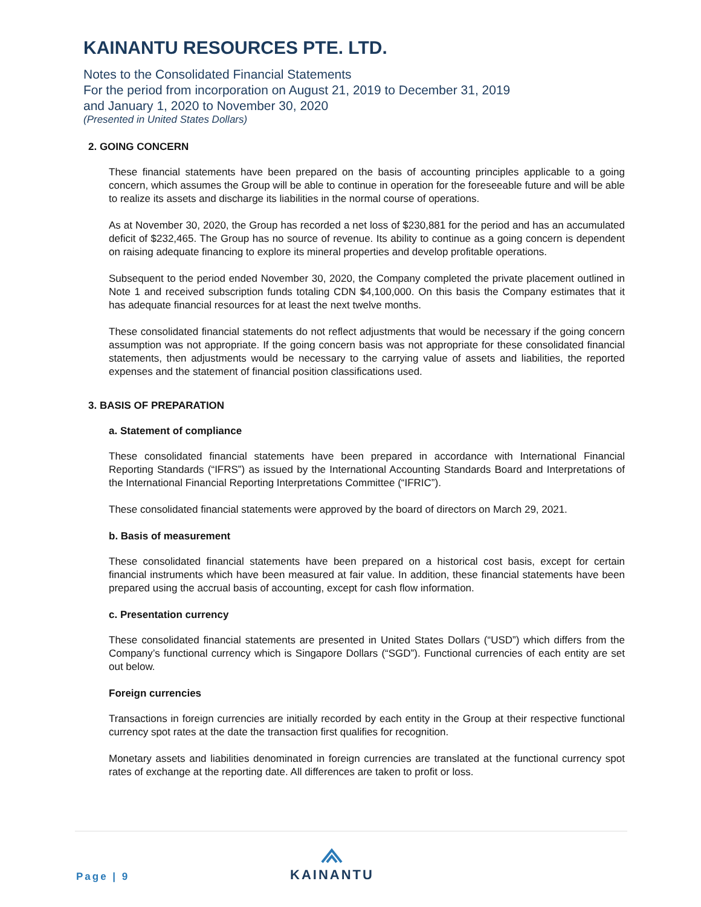KAINANTU RESOURCES PTE. LTD.
Notes to the Consolidated Financial Statements
For the period from incorporation on August 21, 2019 to December 31, 2019
and January 1, 2020 to November 30, 2020
(Presented in United States Dollars)
2. GOING CONCERN
These financial statements have been prepared on the basis of accounting principles applicable to a going concern, which assumes the Group will be able to continue in operation for the foreseeable future and will be able to realize its assets and discharge its liabilities in the normal course of operations.
As at November 30, 2020, the Group has recorded a net loss of $230,881 for the period and has an accumulated deficit of $232,465. The Group has no source of revenue. Its ability to continue as a going concern is dependent on raising adequate financing to explore its mineral properties and develop profitable operations.
Subsequent to the period ended November 30, 2020, the Company completed the private placement outlined in Note 1 and received subscription funds totaling CDN $4,100,000. On this basis the Company estimates that it has adequate financial resources for at least the next twelve months.
These consolidated financial statements do not reflect adjustments that would be necessary if the going concern assumption was not appropriate. If the going concern basis was not appropriate for these consolidated financial statements, then adjustments would be necessary to the carrying value of assets and liabilities, the reported expenses and the statement of financial position classifications used.
3. BASIS OF PREPARATION
a. Statement of compliance
These consolidated financial statements have been prepared in accordance with International Financial Reporting Standards (“IFRS”) as issued by the International Accounting Standards Board and Interpretations of the International Financial Reporting Interpretations Committee (“IFRIC”).
These consolidated financial statements were approved by the board of directors on March 29, 2021.
b. Basis of measurement
These consolidated financial statements have been prepared on a historical cost basis, except for certain financial instruments which have been measured at fair value. In addition, these financial statements have been prepared using the accrual basis of accounting, except for cash flow information.
c. Presentation currency
These consolidated financial statements are presented in United States Dollars (“USD”) which differs from the Company’s functional currency which is Singapore Dollars (“SGD”). Functional currencies of each entity are set out below.
Foreign currencies
Transactions in foreign currencies are initially recorded by each entity in the Group at their respective functional currency spot rates at the date the transaction first qualifies for recognition.
Monetary assets and liabilities denominated in foreign currencies are translated at the functional currency spot rates of exchange at the reporting date. All differences are taken to profit or loss.
Page | 9
KAINANTU